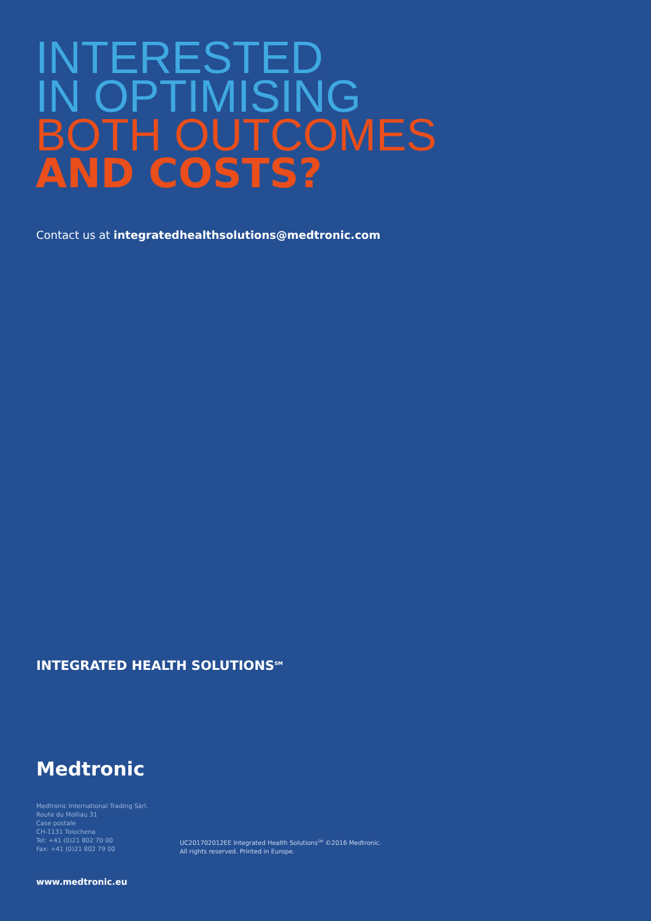INTERESTED
IN OPTIMISING
BOTH OUTCOMES
AND COSTS?
Contact us at integratedhealthsolutions@medtronic.com
INTEGRATED HEALTH SOLUTIONS<sup>SM</sup>
Medtronic
Medtronic International Trading Sàrl.
Route du Molliau 31
Case postale
CH-1131 Tolochena
Tel: +41 (0)21 802 70 00
Fax: +41 (0)21 802 79 00
UC201702012EE Integrated Health Solutions<sup>SM</sup> ©2016 Medtronic.
All rights reserved. Printed in Europe.
www.medtronic.eu